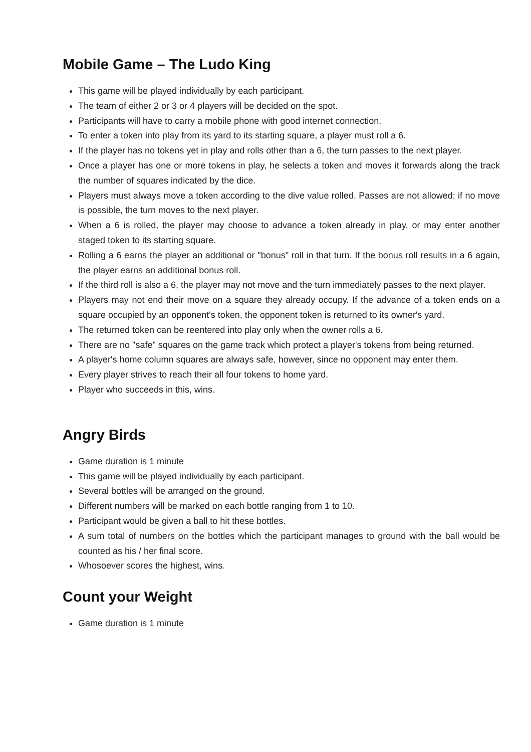Mobile Game – The Ludo King
This game will be played individually by each participant.
The team of either 2 or 3 or 4 players will be decided on the spot.
Participants will have to carry a mobile phone with good internet connection.
To enter a token into play from its yard to its starting square, a player must roll a 6.
If the player has no tokens yet in play and rolls other than a 6, the turn passes to the next player.
Once a player has one or more tokens in play, he selects a token and moves it forwards along the track the number of squares indicated by the dice.
Players must always move a token according to the dive value rolled. Passes are not allowed; if no move is possible, the turn moves to the next player.
When a 6 is rolled, the player may choose to advance a token already in play, or may enter another staged token to its starting square.
Rolling a 6 earns the player an additional or "bonus" roll in that turn. If the bonus roll results in a 6 again, the player earns an additional bonus roll.
If the third roll is also a 6, the player may not move and the turn immediately passes to the next player.
Players may not end their move on a square they already occupy. If the advance of a token ends on a square occupied by an opponent's token, the opponent token is returned to its owner's yard.
The returned token can be reentered into play only when the owner rolls a 6.
There are no "safe" squares on the game track which protect a player's tokens from being returned.
A player's home column squares are always safe, however, since no opponent may enter them.
Every player strives to reach their all four tokens to home yard.
Player who succeeds in this, wins.
Angry Birds
Game duration is 1 minute
This game will be played individually by each participant.
Several bottles will be arranged on the ground.
Different numbers will be marked on each bottle ranging from 1 to 10.
Participant would be given a ball to hit these bottles.
A sum total of numbers on the bottles which the participant manages to ground with the ball would be counted as his / her final score.
Whosoever scores the highest, wins.
Count your Weight
Game duration is 1 minute